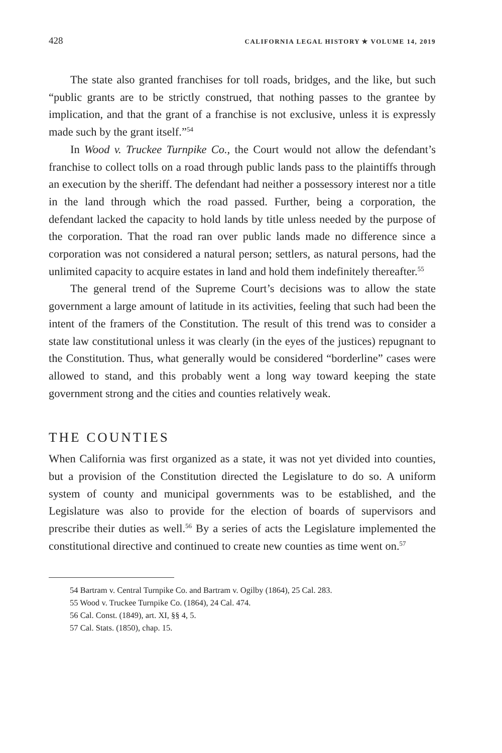428 CALIFORNIA LEGAL HISTORY ✯ VOLUME 14, 2019
The state also granted franchises for toll roads, bridges, and the like, but such “public grants are to be strictly construed, that nothing passes to the grantee by implication, and that the grant of a franchise is not exclusive, unless it is expressly made such by the grant itself.”<sup>54</sup>
In Wood v. Truckee Turnpike Co., the Court would not allow the defendant’s franchise to collect tolls on a road through public lands pass to the plaintiffs through an execution by the sheriff. The defendant had neither a possessory interest nor a title in the land through which the road passed. Further, being a corporation, the defendant lacked the capacity to hold lands by title unless needed by the purpose of the corporation. That the road ran over public lands made no difference since a corporation was not considered a natural person; settlers, as natural persons, had the unlimited capacity to acquire estates in land and hold them indefinitely thereafter.<sup>55</sup>
The general trend of the Supreme Court’s decisions was to allow the state government a large amount of latitude in its activities, feeling that such had been the intent of the framers of the Constitution. The result of this trend was to consider a state law constitutional unless it was clearly (in the eyes of the justices) repugnant to the Constitution. Thus, what generally would be considered “borderline” cases were allowed to stand, and this probably went a long way toward keeping the state government strong and the cities and counties relatively weak.
THE COUNTIES
When California was first organized as a state, it was not yet divided into counties, but a provision of the Constitution directed the Legislature to do so. A uniform system of county and municipal governments was to be established, and the Legislature was also to provide for the election of boards of supervisors and prescribe their duties as well.<sup>56</sup> By a series of acts the Legislature implemented the constitutional directive and continued to create new counties as time went on.<sup>57</sup>
54 Bartram v. Central Turnpike Co. and Bartram v. Ogilby (1864), 25 Cal. 283.
55 Wood v. Truckee Turnpike Co. (1864), 24 Cal. 474.
56 Cal. Const. (1849), art. XI, §§ 4, 5.
57 Cal. Stats. (1850), chap. 15.